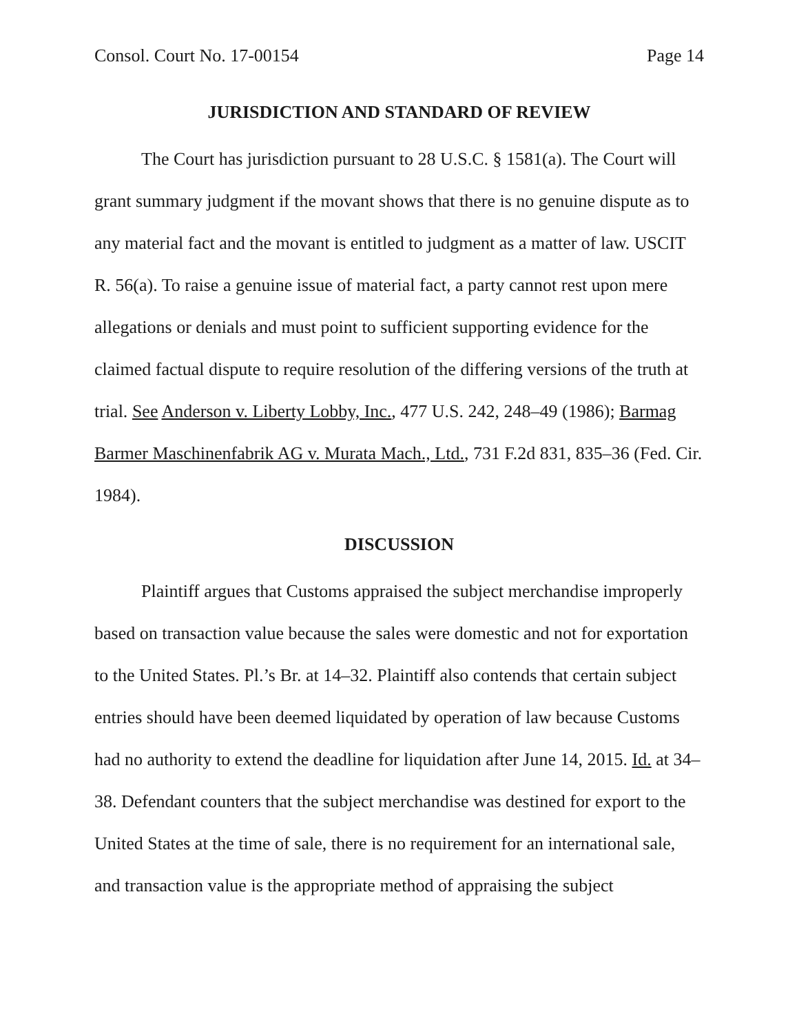Consol. Court No. 17-00154 Page 14
JURISDICTION AND STANDARD OF REVIEW
The Court has jurisdiction pursuant to 28 U.S.C. § 1581(a). The Court will grant summary judgment if the movant shows that there is no genuine dispute as to any material fact and the movant is entitled to judgment as a matter of law. USCIT R. 56(a). To raise a genuine issue of material fact, a party cannot rest upon mere allegations or denials and must point to sufficient supporting evidence for the claimed factual dispute to require resolution of the differing versions of the truth at trial. See Anderson v. Liberty Lobby, Inc., 477 U.S. 242, 248–49 (1986); Barmag Barmer Maschinenfabrik AG v. Murata Mach., Ltd., 731 F.2d 831, 835–36 (Fed. Cir. 1984).
DISCUSSION
Plaintiff argues that Customs appraised the subject merchandise improperly based on transaction value because the sales were domestic and not for exportation to the United States. Pl.’s Br. at 14–32. Plaintiff also contends that certain subject entries should have been deemed liquidated by operation of law because Customs had no authority to extend the deadline for liquidation after June 14, 2015. Id. at 34–38. Defendant counters that the subject merchandise was destined for export to the United States at the time of sale, there is no requirement for an international sale, and transaction value is the appropriate method of appraising the subject